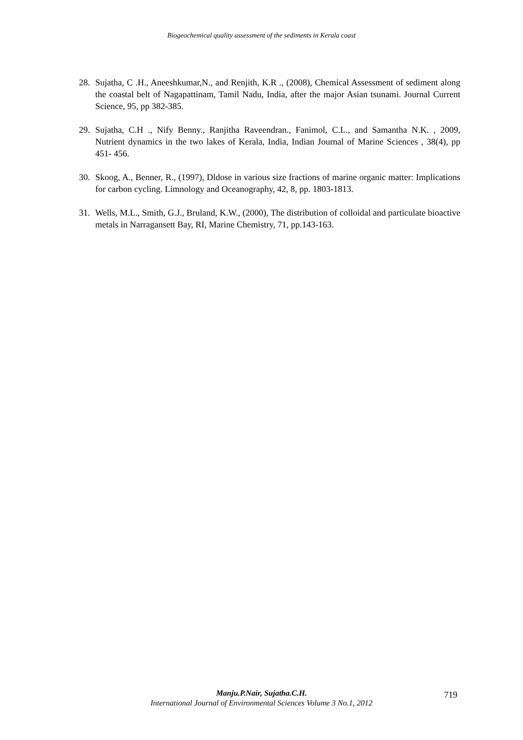Biogeochemical quality assessment of the sediments in Kerala coast
28. Sujatha, C .H., Aneeshkumar,N., and Renjith, K.R ., (2008), Chemical Assessment of sediment along the coastal belt of Nagapattinam, Tamil Nadu, India, after the major Asian tsunami. Journal Current Science, 95, pp 382-385.
29. Sujatha, C.H ., Nify Benny., Ranjitha Raveendran., Fanimol, C.L., and Samantha N.K. , 2009, Nutrient dynamics in the two lakes of Kerala, India, Indian Journal of Marine Sciences , 38(4), pp 451- 456.
30. Skoog, A., Benner, R., (1997), Dldose in various size fractions of marine organic matter: Implications for carbon cycling. Limnology and Oceanography, 42, 8, pp. 1803-1813.
31. Wells, M.L., Smith, G.J., Bruland, K.W., (2000), The distribution of colloidal and particulate bioactive metals in Narragansett Bay, RI, Marine Chemistry, 71, pp.143-163.
Manju.P.Nair, Sujatha.C.H.
International Journal of Environmental Sciences Volume 3 No.1, 2012
719